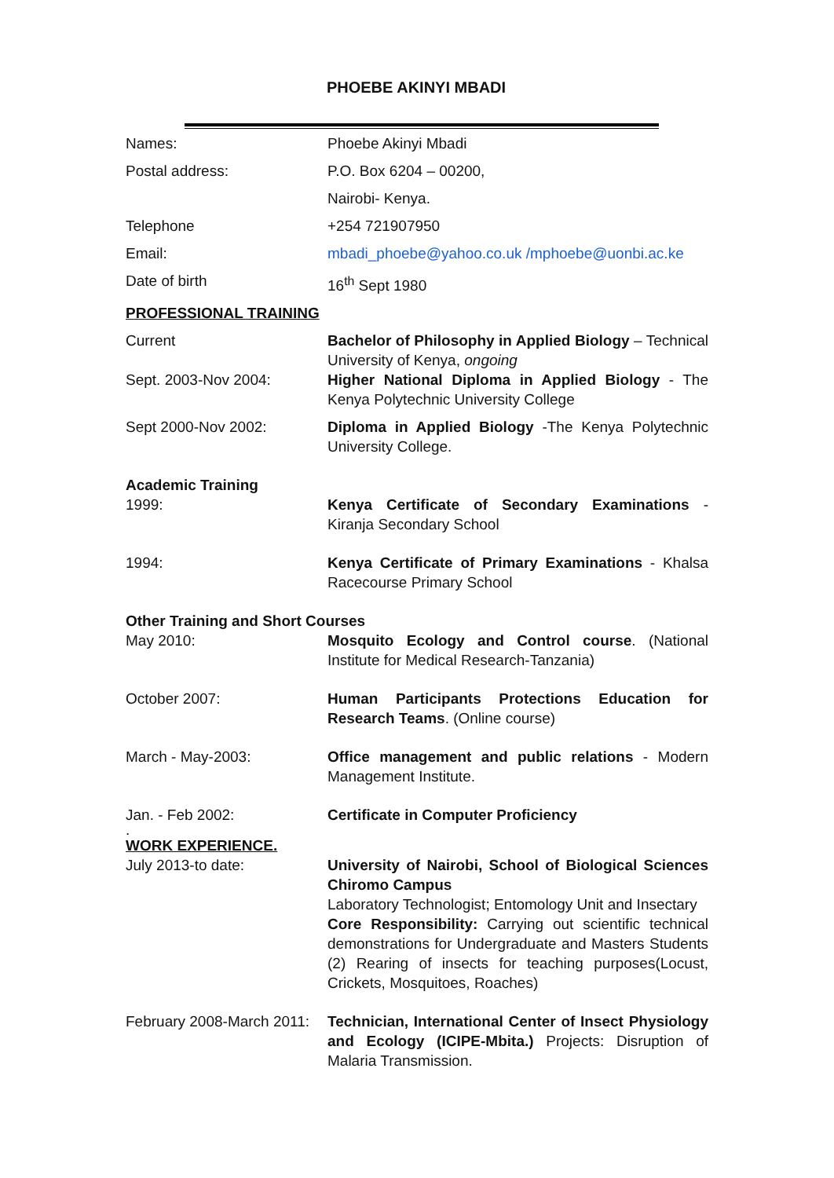PHOEBE AKINYI MBADI
Names: Phoebe Akinyi Mbadi
Postal address: P.O. Box 6204 – 00200,
Nairobi- Kenya.
Telephone +254 721907950
Email: mbadi_phoebe@yahoo.co.uk /mphoebe@uonbi.ac.ke
Date of birth 16<sup>th</sup> Sept 1980
PROFESSIONAL TRAINING
Current
Sept. 2003-Nov 2004:
Bachelor of Philosophy in Applied Biology – Technical University of Kenya, ongoing
Higher National Diploma in Applied Biology - The Kenya Polytechnic University College
Sept 2000-Nov 2002: Diploma in Applied Biology -The Kenya Polytechnic University College.
Academic Training
1999: Kenya Certificate of Secondary Examinations - Kiranja Secondary School
1994: Kenya Certificate of Primary Examinations - Khalsa Racecourse Primary School
Other Training and Short Courses
May 2010: Mosquito Ecology and Control course. (National Institute for Medical Research-Tanzania)
October 2007: Human Participants Protections Education for Research Teams. (Online course)
March - May-2003: Office management and public relations - Modern Management Institute.
Jan. - Feb 2002: Certificate in Computer Proficiency
.
WORK EXPERIENCE.
July 2013-to date: University of Nairobi, School of Biological Sciences Chiromo Campus
Laboratory Technologist; Entomology Unit and Insectary
Core Responsibility: Carrying out scientific technical demonstrations for Undergraduate and Masters Students (2) Rearing of insects for teaching purposes(Locust, Crickets, Mosquitoes, Roaches)
February 2008-March 2011:
Technician, International Center of Insect Physiology and Ecology (ICIPE-Mbita.) Projects: Disruption of Malaria Transmission.